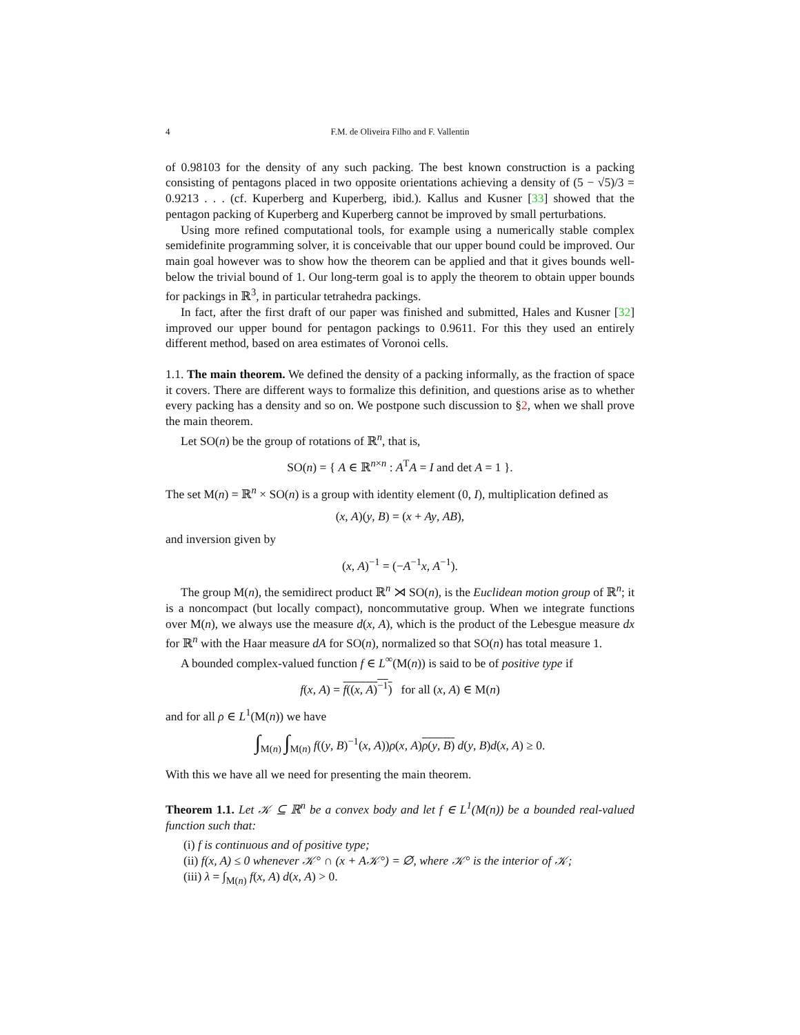4 F.M. de Oliveira Filho and F. Vallentin
of 0.98103 for the density of any such packing. The best known construction is a packing consisting of pentagons placed in two opposite orientations achieving a density of (5 − √5)/3 = 0.9213 . . . (cf. Kuperberg and Kuperberg, ibid.). Kallus and Kusner [33] showed that the pentagon packing of Kuperberg and Kuperberg cannot be improved by small perturbations.
Using more refined computational tools, for example using a numerically stable complex semidefinite programming solver, it is conceivable that our upper bound could be improved. Our main goal however was to show how the theorem can be applied and that it gives bounds well-below the trivial bound of 1. Our long-term goal is to apply the theorem to obtain upper bounds for packings in ℝ<sup>3</sup>, in particular tetrahedra packings.
In fact, after the first draft of our paper was finished and submitted, Hales and Kusner [32] improved our upper bound for pentagon packings to 0.9611. For this they used an entirely different method, based on area estimates of Voronoi cells.
1.1. The main theorem. We defined the density of a packing informally, as the fraction of space it covers. There are different ways to formalize this definition, and questions arise as to whether every packing has a density and so on. We postpone such discussion to §2, when we shall prove the main theorem.
Let SO(n) be the group of rotations of ℝ<sup>n</sup>, that is,
SO(n) = { A ∈ ℝ<sup>n×n</sup> : A<sup>T</sup>A = I and det A = 1 }.
The set M(n) = ℝ<sup>n</sup> × SO(n) is a group with identity element (0, I), multiplication defined as
(x, A)(y, B) = (x + Ay, AB),
and inversion given by
(x, A)<sup>−1</sup> = (−A<sup>−1</sup>x, A<sup>−1</sup>).
The group M(n), the semidirect product ℝ<sup>n</sup> ⋊ SO(n), is the Euclidean motion group of ℝ<sup>n</sup>; it is a noncompact (but locally compact), noncommutative group. When we integrate functions over M(n), we always use the measure d(x, A), which is the product of the Lebesgue measure dx for ℝ<sup>n</sup> with the Haar measure dA for SO(n), normalized so that SO(n) has total measure 1.
A bounded complex-valued function f ∈ L<sup>∞</sup>(M(n)) is said to be of positive type if
f(x, A) = f((x, A)<sup>−1</sup>) for all (x, A) ∈ M(n)
and for all ρ ∈ L<sup>1</sup>(M(n)) we have
∫<sub>M(n)</sub> ∫<sub>M(n)</sub> f((y, B)<sup>−1</sup>(x, A))ρ(x, A)ρ(y, B) d(y, B)d(x, A) ≥ 0.
With this we have all we need for presenting the main theorem.
Theorem 1.1. Let 𝒦 ⊆ ℝ<sup>n</sup> be a convex body and let f ∈ L<sup>1</sup>(M(n)) be a bounded real-valued function such that:
(i) f is continuous and of positive type;
(ii) f(x, A) ≤ 0 whenever 𝒦° ∩ (x + A𝒦°) = ∅, where 𝒦° is the interior of 𝒦;
(iii) λ = ∫<sub>M(n)</sub> f(x, A) d(x, A) > 0.